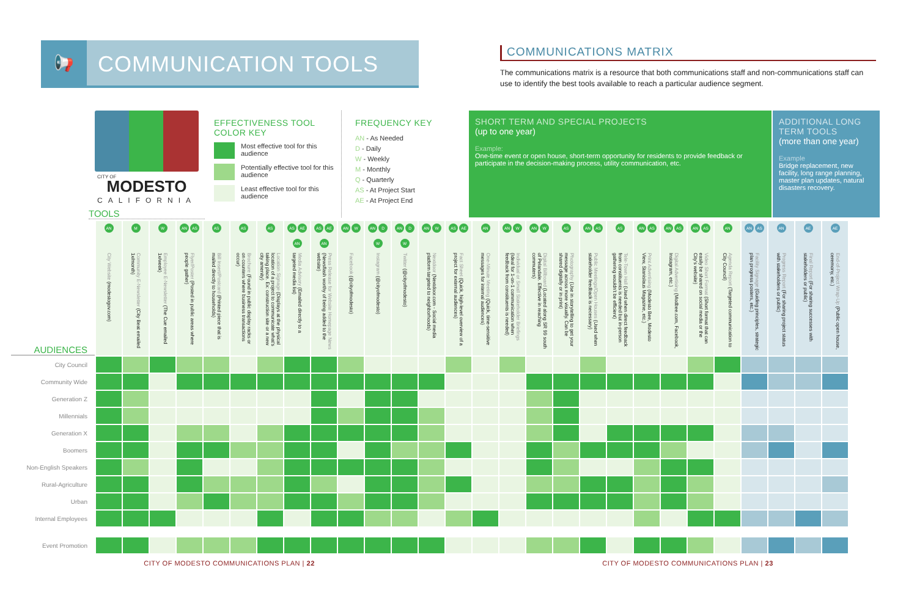📢
COMMUNICATION TOOLS
COMMUNICATIONS MATRIX
The communications matrix is a resource that both communications staff and non-communications staff can use to identify the best tools available to reach a particular audience segment.
CITY OF
MODESTO
CALIFORNIA
TOOLS
EFFECTIVENESS TOOL COLOR KEY
Most effective tool for this audience
Potentially effective tool for this audience
Least effective tool for this audience
FREQUENCY KEY
AN - As Needed
D - Daily
W - Weekly
M - Monthly
Q - Quarterly
AS - At Project Start
AE - At Project End
SHORT TERM AND SPECIAL PROJECTS
(up to one year)
Example:
One-time event or open house, short-term opportunity for residents to provide feedback or participate in the decision-making process, utility communication, etc.
ADDITIONAL LONG TERM TOOLS
(more than one year)
Example
Bridge replacement, new facility, long range planning, master plan updates, natural disasters recovery.
| AUDIENCES | AN City Website (modestogov.com) | M Community E-Newsletter (City Beat emailed 1x/month) | W Employee E-Newsletter (The Cue emailed 1x/week) | AN AS Flyer/Poster (Posted in public areas where people gather) | AS Bill Insert/Postcard (Printed piece that is mailed directly to households) | AS Brochure (Found in public display racks or on counters where business transactions occur) | AS Location Signage (Displays at the physical location of a project to communicate what's taking place. Ex: construction site or a new city amenity) | AS AE AN Media Advisory (Emailed directly to a targeted media list) | AS AE AN Press Release for Website Homepage News (Newsflash worthy of being added to the website) | AN W Facebook (@cityofmodesto) | AN D W Instagram (@cityofmodesto) | AN D W Twitter (@cityofmodesto) | AN W Nextdoor (Nextdoor.com - Social media platform targeted to neighborhoods) | AS AE Fact Sheet (Quick, high-level overview of a project for external audiences) | AN One-Minute Meeting (Quick, time-sensitive messages for internal audiences) | AN W Individual or Small Stakeholder Briefings (Ideal for 1-on-1 communication when feedback from constituents is needed) | AN W Digital Billboard (Located along SR 99 south of Pelandale. Effective in reaching commuters) | AS Photography (Use in storytelling to get your message across more visually. Can be shared digitally or in print) | AN AS Public Meetings/Open Houses (Used when stakeholder feedback is necessary) | AS Tele-Town Hall (Used when direct feedback from constituents is needed but in-person gathering wouldn't be efficient) | AN AS Print Advertising (Modesto Bee, Modesto View, Stanislaus Magazine, etc.) | AN AS Digital Advertising (Modbee.com, Facebook, Instagram, etc.) | AN AS Video Short Format (Short format that can easily be shared on social media or the City's website) | AN Agenda Report (Targeted communication to City Council) | AN AS Facility Signage (Guiding principles, strategic plan progress posters, etc.) | AN Progress Report (For sharing project status with stakeholders or public) | AE Final Report (For sharing successes with stakeholders or public) | AE End-of-Project Wrap-Up (Public open house, ceremony, etc.) |
| --- | --- | --- | --- | --- | --- | --- | --- | --- | --- | --- | --- | --- | --- | --- | --- | --- | --- | --- | --- | --- | --- | --- | --- | --- | --- | --- | --- | --- |
| City Council | | | | | | | | | | | | | | | | | | | | | | | | | | | | |
| Community Wide | | | | | | | | | | | | | | | | | | | | | | | | | | | | |
| Generation Z | | | | | | | | | | | | | | | | | | | | | | | | | | | | |
| Millennials | | | | | | | | | | | | | | | | | | | | | | | | | | | | |
| Generation X | | | | | | | | | | | | | | | | | | | | | | | | | | | | |
| Boomers | | | | | | | | | | | | | | | | | | | | | | | | | | | | |
| Non-English Speakers | | | | | | | | | | | | | | | | | | | | | | | | | | | | |
| Rural-Agriculture | | | | | | | | | | | | | | | | | | | | | | | | | | | | |
| Urban | | | | | | | | | | | | | | | | | | | | | | | | | | | | |
| Internal Employees | | | | | | | | | | | | | | | | | | | | | | | | | | | | |
| Event Promotion | | | | | | | | | | | | | | | | | | | | | | | | | | | | |
CITY OF MODESTO COMMUNICATIONS PLAN | 22
CITY OF MODESTO COMMUNICATIONS PLAN | 23